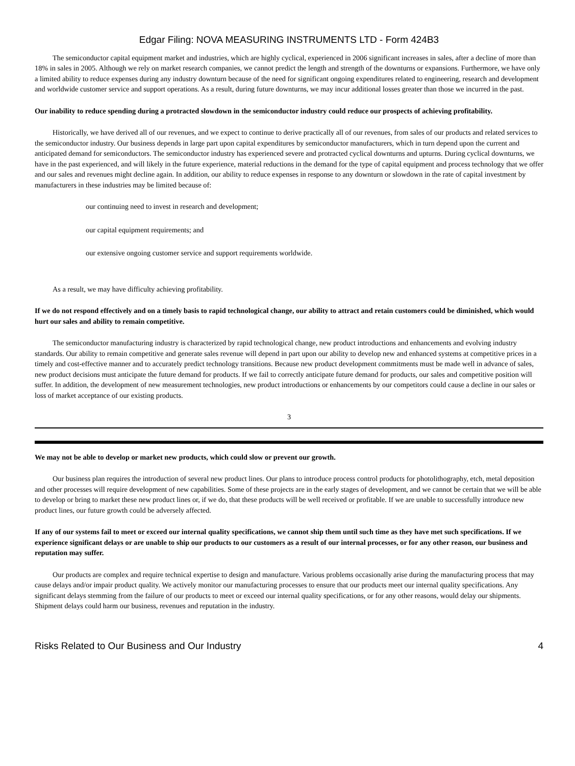Edgar Filing: NOVA MEASURING INSTRUMENTS LTD - Form 424B3
The semiconductor capital equipment market and industries, which are highly cyclical, experienced in 2006 significant increases in sales, after a decline of more than 18% in sales in 2005. Although we rely on market research companies, we cannot predict the length and strength of the downturns or expansions. Furthermore, we have only a limited ability to reduce expenses during any industry downturn because of the need for significant ongoing expenditures related to engineering, research and development and worldwide customer service and support operations. As a result, during future downturns, we may incur additional losses greater than those we incurred in the past.
Our inability to reduce spending during a protracted slowdown in the semiconductor industry could reduce our prospects of achieving profitability.
Historically, we have derived all of our revenues, and we expect to continue to derive practically all of our revenues, from sales of our products and related services to the semiconductor industry. Our business depends in large part upon capital expenditures by semiconductor manufacturers, which in turn depend upon the current and anticipated demand for semiconductors. The semiconductor industry has experienced severe and protracted cyclical downturns and upturns. During cyclical downturns, we have in the past experienced, and will likely in the future experience, material reductions in the demand for the type of capital equipment and process technology that we offer and our sales and revenues might decline again. In addition, our ability to reduce expenses in response to any downturn or slowdown in the rate of capital investment by manufacturers in these industries may be limited because of:
our continuing need to invest in research and development;
our capital equipment requirements; and
our extensive ongoing customer service and support requirements worldwide.
As a result, we may have difficulty achieving profitability.
If we do not respond effectively and on a timely basis to rapid technological change, our ability to attract and retain customers could be diminished, which would hurt our sales and ability to remain competitive.
The semiconductor manufacturing industry is characterized by rapid technological change, new product introductions and enhancements and evolving industry standards. Our ability to remain competitive and generate sales revenue will depend in part upon our ability to develop new and enhanced systems at competitive prices in a timely and cost-effective manner and to accurately predict technology transitions. Because new product development commitments must be made well in advance of sales, new product decisions must anticipate the future demand for products. If we fail to correctly anticipate future demand for products, our sales and competitive position will suffer. In addition, the development of new measurement technologies, new product introductions or enhancements by our competitors could cause a decline in our sales or loss of market acceptance of our existing products.
3
We may not be able to develop or market new products, which could slow or prevent our growth.
Our business plan requires the introduction of several new product lines. Our plans to introduce process control products for photolithography, etch, metal deposition and other processes will require development of new capabilities. Some of these projects are in the early stages of development, and we cannot be certain that we will be able to develop or bring to market these new product lines or, if we do, that these products will be well received or profitable. If we are unable to successfully introduce new product lines, our future growth could be adversely affected.
If any of our systems fail to meet or exceed our internal quality specifications, we cannot ship them until such time as they have met such specifications. If we experience significant delays or are unable to ship our products to our customers as a result of our internal processes, or for any other reason, our business and reputation may suffer.
Our products are complex and require technical expertise to design and manufacture. Various problems occasionally arise during the manufacturing process that may cause delays and/or impair product quality. We actively monitor our manufacturing processes to ensure that our products meet our internal quality specifications. Any significant delays stemming from the failure of our products to meet or exceed our internal quality specifications, or for any other reasons, would delay our shipments. Shipment delays could harm our business, revenues and reputation in the industry.
Risks Related to Our Business and Our Industry 4